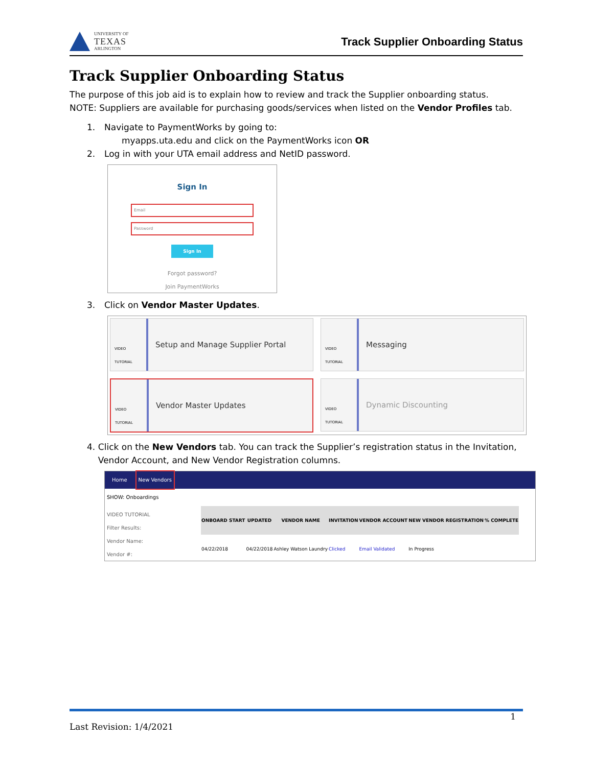UNIVERSITY OF
TEXAS
ARLINGTON
Track Supplier Onboarding Status
Track Supplier Onboarding Status
The purpose of this job aid is to explain how to review and track the Supplier onboarding status.
NOTE: Suppliers are available for purchasing goods/services when listed on the Vendor Profiles tab.
1. Navigate to PaymentWorks by going to:
myapps.uta.edu and click on the PaymentWorks icon OR
2. Log in with your UTA email address and NetID password.
Sign In
Email
Password
Sign In
Forgot password?
Join PaymentWorks
3. Click on Vendor Master Updates.
VIDEO TUTORIAL
Setup and Manage Supplier Portal
VIDEO TUTORIAL
Messaging
VIDEO TUTORIAL
Vendor Master Updates
VIDEO TUTORIAL
Dynamic Discounting
4. Click on the New Vendors tab. You can track the Supplier’s registration status in the Invitation, Vendor Account, and New Vendor Registration columns.
Home New Vendors
SHOW: Onboardings
VIDEO TUTORIAL
Filter Results:
Vendor Name:
Vendor #:
| ONBOARD START | UPDATED | VENDOR NAME | INVITATION | VENDOR ACCOUNT | NEW VENDOR REGISTRATION | % COMPLETE |
| --- | --- | --- | --- | --- | --- | --- |
| 04/22/2018 | 04/22/2018 | Ashley Watson Laundry | Clicked | Email Validated | In Progress | |
1
Last Revision: 1/4/2021